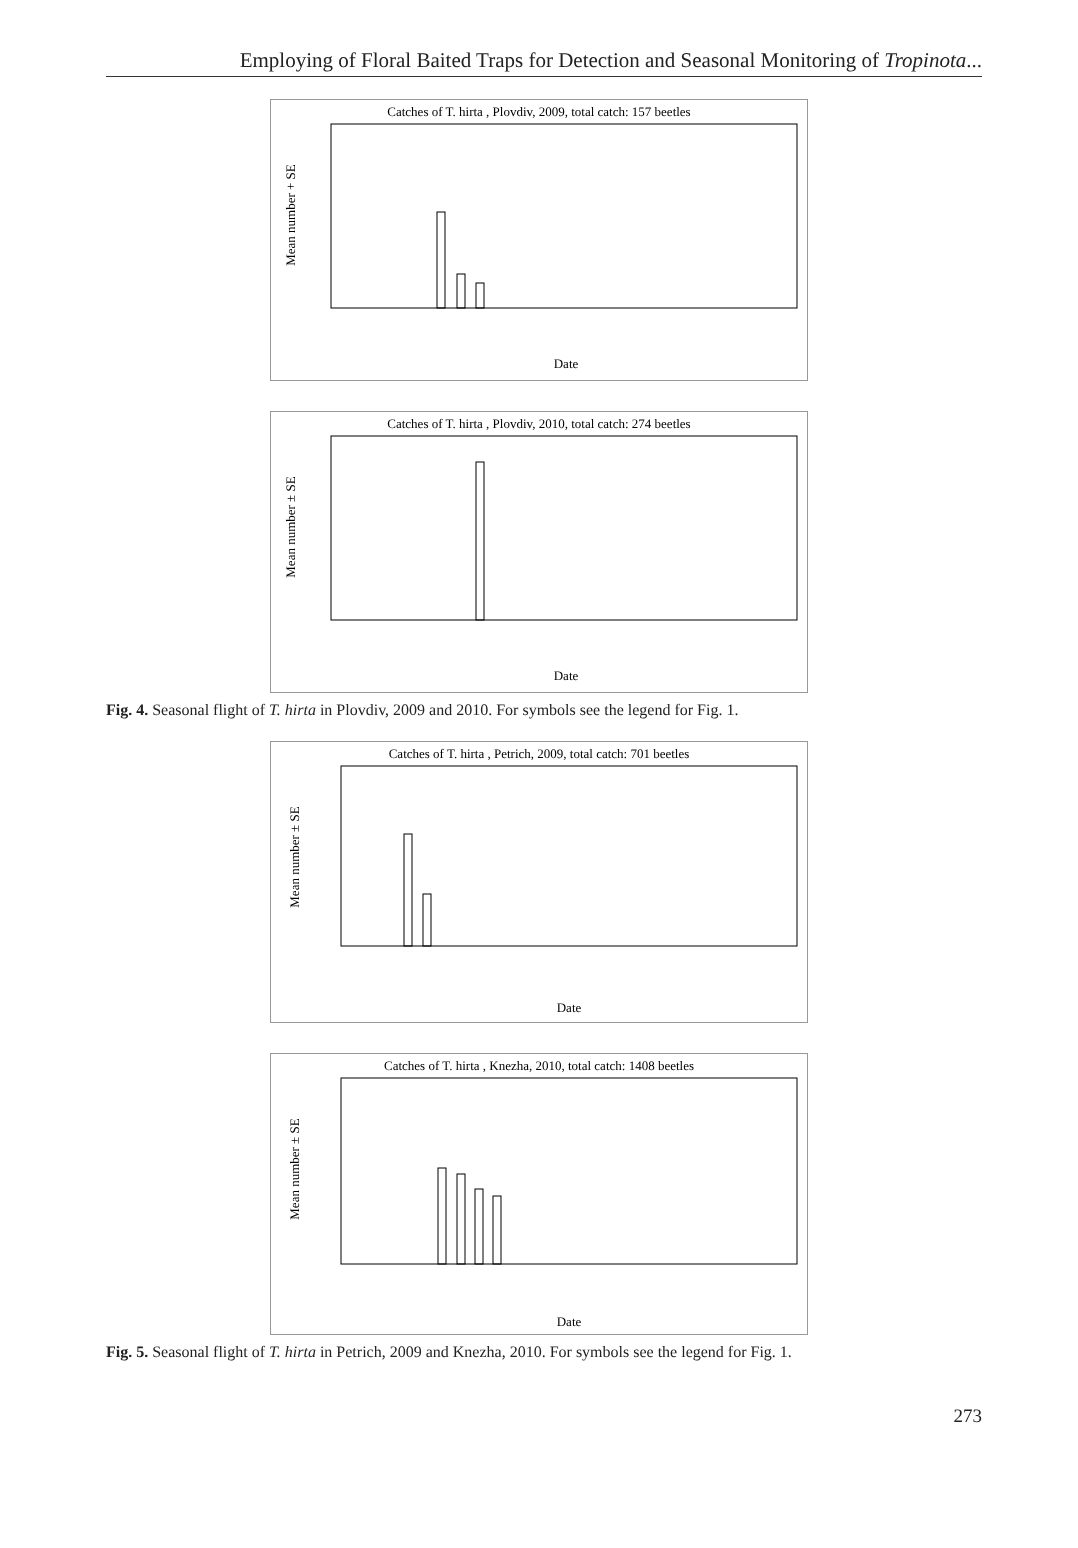Employing of Floral Baited Traps for Detection and Seasonal Monitoring of Tropinota...
Catches of T. hirta , Plovdiv, 2009, total catch: 157 beetles
Mean number + SE
Date
Catches of T. hirta , Plovdiv, 2010, total catch: 274 beetles
Mean number ± SE
Date
Fig. 4. Seasonal flight of T. hirta in Plovdiv, 2009 and 2010. For symbols see the legend for Fig. 1.
Catches of T. hirta , Petrich, 2009, total catch: 701 beetles
Mean number ± SE
Date
Catches of T. hirta , Knezha, 2010, total catch: 1408 beetles
Mean number ± SE
Date
Fig. 5. Seasonal flight of T. hirta in Petrich, 2009 and Knezha, 2010. For symbols see the legend for Fig. 1.
273